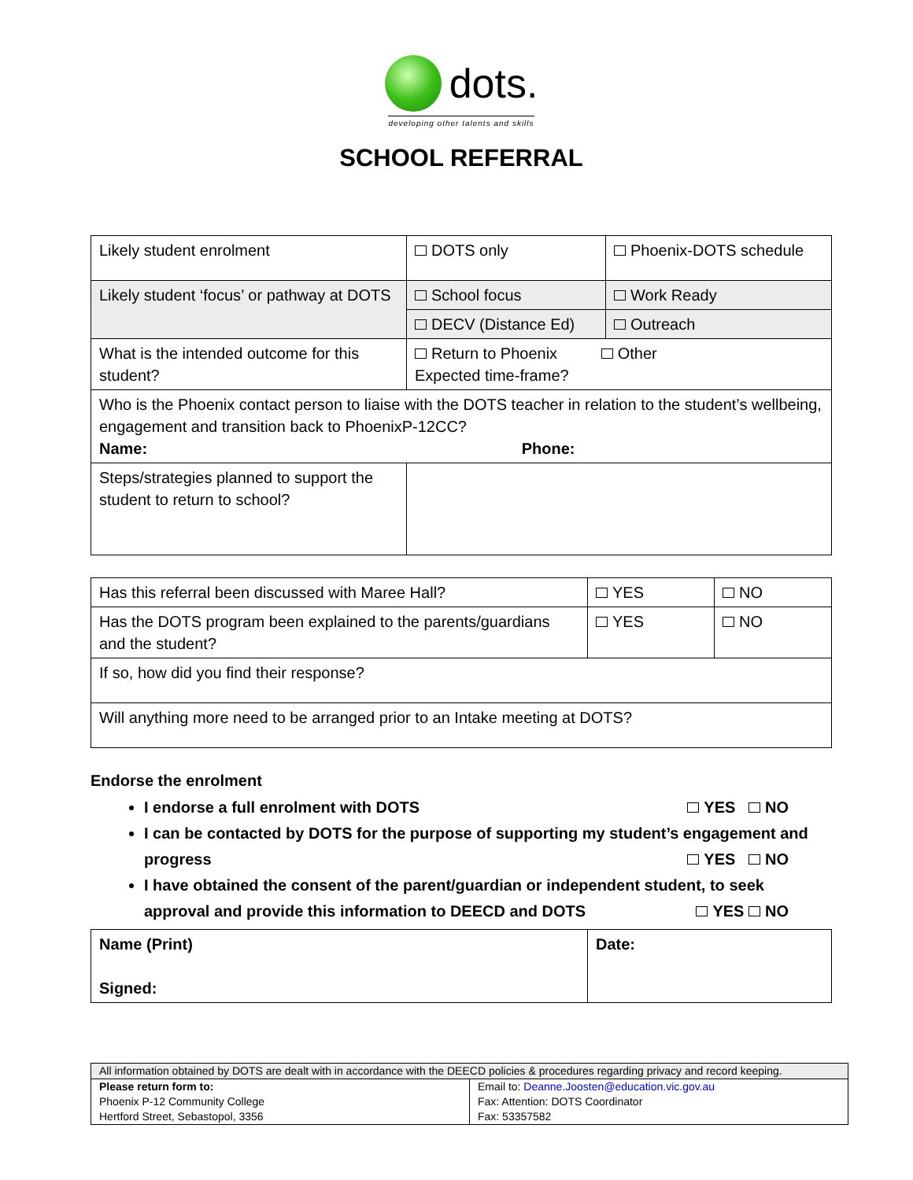dots.
developing other talents and skills
SCHOOL REFERRAL
| Likely student enrolment | DOTS only | Phoenix-DOTS schedule |
| Likely student ‘focus’ or pathway at DOTS | School focus | Work Ready |
| | DECV (Distance Ed) | Outreach |
| What is the intended outcome for this student? | Return to Phoenix Other Expected time-frame? | |
| Who is the Phoenix contact person to liaise with the DOTS teacher in relation to the student’s wellbeing, engagement and transition back to PhoenixP-12CC? Name: Phone: | | |
| Steps/strategies planned to support the student to return to school? | | |
| Has this referral been discussed with Maree Hall? | YES | NO |
| Has the DOTS program been explained to the parents/guardians and the student? | YES | NO |
| If so, how did you find their response? | | |
| Will anything more need to be arranged prior to an Intake meeting at DOTS? | | |
Endorse the enrolment
I endorse a full enrolment with DOTS YES NO
I can be contacted by DOTS for the purpose of supporting my student’s engagement and progress YES NO
I have obtained the consent of the parent/guardian or independent student, to seek approval and provide this information to DEECD and DOTS YES NO
| Name (Print) Signed: | Date: |
| All information obtained by DOTS are dealt with in accordance with the DEECD policies & procedures regarding privacy and record keeping. | |
| Please return form to: Phoenix P-12 Community College Hertford Street, Sebastopol, 3356 | Email to: Deanne.Joosten@education.vic.gov.au Fax: Attention: DOTS Coordinator Fax: 53357582 |